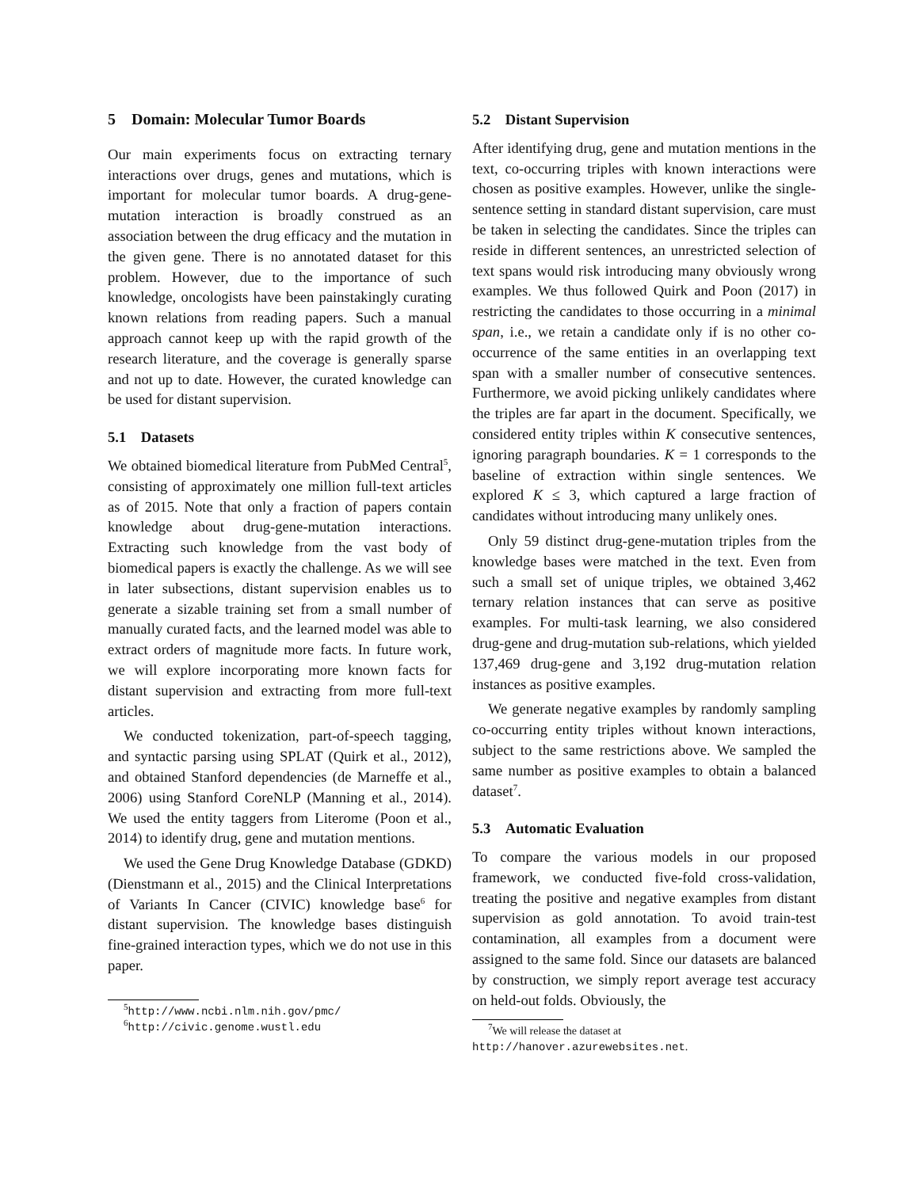5 Domain: Molecular Tumor Boards
Our main experiments focus on extracting ternary interactions over drugs, genes and mutations, which is important for molecular tumor boards. A drug-gene-mutation interaction is broadly construed as an association between the drug efficacy and the mutation in the given gene. There is no annotated dataset for this problem. However, due to the importance of such knowledge, oncologists have been painstakingly curating known relations from reading papers. Such a manual approach cannot keep up with the rapid growth of the research literature, and the coverage is generally sparse and not up to date. However, the curated knowledge can be used for distant supervision.
5.1 Datasets
We obtained biomedical literature from PubMed Central<sup>5</sup>, consisting of approximately one million full-text articles as of 2015. Note that only a fraction of papers contain knowledge about drug-gene-mutation interactions. Extracting such knowledge from the vast body of biomedical papers is exactly the challenge. As we will see in later subsections, distant supervision enables us to generate a sizable training set from a small number of manually curated facts, and the learned model was able to extract orders of magnitude more facts. In future work, we will explore incorporating more known facts for distant supervision and extracting from more full-text articles.
We conducted tokenization, part-of-speech tagging, and syntactic parsing using SPLAT (Quirk et al., 2012), and obtained Stanford dependencies (de Marneffe et al., 2006) using Stanford CoreNLP (Manning et al., 2014). We used the entity taggers from Literome (Poon et al., 2014) to identify drug, gene and mutation mentions.
We used the Gene Drug Knowledge Database (GDKD) (Dienstmann et al., 2015) and the Clinical Interpretations of Variants In Cancer (CIVIC) knowledge base<sup>6</sup> for distant supervision. The knowledge bases distinguish fine-grained interaction types, which we do not use in this paper.
<sup>5</sup> http://www.ncbi.nlm.nih.gov/pmc/
<sup>6</sup> http://civic.genome.wustl.edu
5.2 Distant Supervision
After identifying drug, gene and mutation mentions in the text, co-occurring triples with known interactions were chosen as positive examples. However, unlike the single-sentence setting in standard distant supervision, care must be taken in selecting the candidates. Since the triples can reside in different sentences, an unrestricted selection of text spans would risk introducing many obviously wrong examples. We thus followed Quirk and Poon (2017) in restricting the candidates to those occurring in a minimal span, i.e., we retain a candidate only if is no other co-occurrence of the same entities in an overlapping text span with a smaller number of consecutive sentences. Furthermore, we avoid picking unlikely candidates where the triples are far apart in the document. Specifically, we considered entity triples within K consecutive sentences, ignoring paragraph boundaries. K = 1 corresponds to the baseline of extraction within single sentences. We explored K ≤ 3, which captured a large fraction of candidates without introducing many unlikely ones.
Only 59 distinct drug-gene-mutation triples from the knowledge bases were matched in the text. Even from such a small set of unique triples, we obtained 3,462 ternary relation instances that can serve as positive examples. For multi-task learning, we also considered drug-gene and drug-mutation sub-relations, which yielded 137,469 drug-gene and 3,192 drug-mutation relation instances as positive examples.
We generate negative examples by randomly sampling co-occurring entity triples without known interactions, subject to the same restrictions above. We sampled the same number as positive examples to obtain a balanced dataset<sup>7</sup>.
5.3 Automatic Evaluation
To compare the various models in our proposed framework, we conducted five-fold cross-validation, treating the positive and negative examples from distant supervision as gold annotation. To avoid train-test contamination, all examples from a document were assigned to the same fold. Since our datasets are balanced by construction, we simply report average test accuracy on held-out folds. Obviously, the
<sup>7</sup> We will release the dataset at
http://hanover.azurewebsites.net.